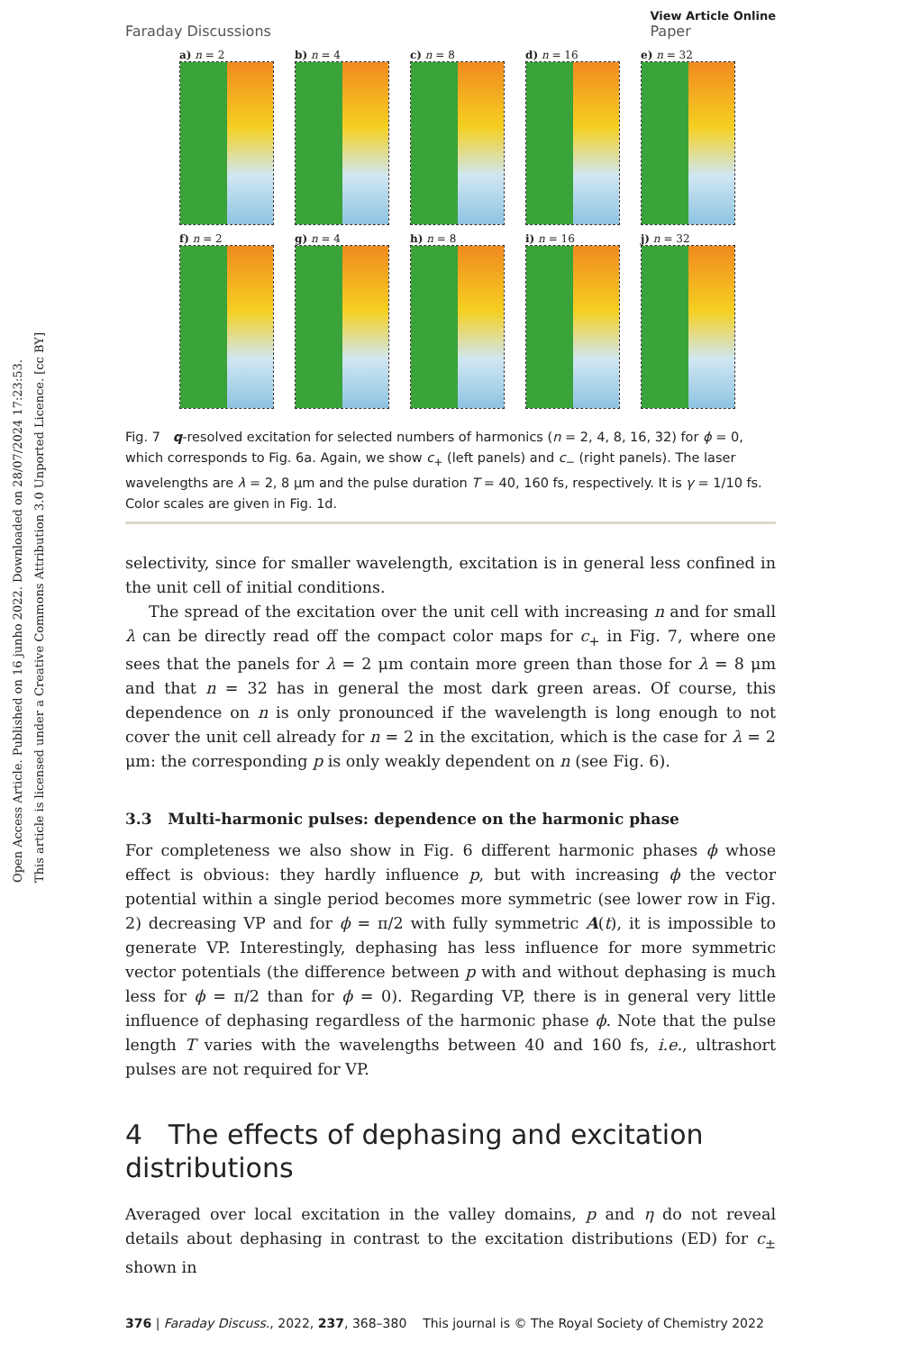Open Access Article. Published on 16 junho 2022. Downloaded on 28/07/2024 17:23:53.
This article is licensed under a Creative Commons Attribution 3.0 Unported Licence. [cc BY]
Faraday Discussions View Article Online
Paper
a) n = 2
b) n = 4
c) n = 8
d) n = 16
e) n = 32
f) n = 2
g) n = 4
h) n = 8
i) n = 16
j) n = 32
Fig. 7 q-resolved excitation for selected numbers of harmonics (n = 2, 4, 8, 16, 32) for ϕ = 0, which corresponds to Fig. 6a. Again, we show c<sub>+</sub> (left panels) and c<sub>−</sub> (right panels). The laser wavelengths are λ = 2, 8 μm and the pulse duration T = 40, 160 fs, respectively. It is γ = 1/10 fs. Color scales are given in Fig. 1d.
selectivity, since for smaller wavelength, excitation is in general less confined in the unit cell of initial conditions.
The spread of the excitation over the unit cell with increasing n and for small λ can be directly read off the compact color maps for c<sub>+</sub> in Fig. 7, where one sees that the panels for λ = 2 μm contain more green than those for λ = 8 μm and that n = 32 has in general the most dark green areas. Of course, this dependence on n is only pronounced if the wavelength is long enough to not cover the unit cell already for n = 2 in the excitation, which is the case for λ = 2 μm: the corresponding p is only weakly dependent on n (see Fig. 6).
3.3 Multi-harmonic pulses: dependence on the harmonic phase
For completeness we also show in Fig. 6 different harmonic phases ϕ whose effect is obvious: they hardly influence p, but with increasing ϕ the vector potential within a single period becomes more symmetric (see lower row in Fig. 2) decreasing VP and for ϕ = π/2 with fully symmetric A(t), it is impossible to generate VP. Interestingly, dephasing has less influence for more symmetric vector potentials (the difference between p with and without dephasing is much less for ϕ = π/2 than for ϕ = 0). Regarding VP, there is in general very little influence of dephasing regardless of the harmonic phase ϕ. Note that the pulse length T varies with the wavelengths between 40 and 160 fs, i.e., ultrashort pulses are not required for VP.
4 The effects of dephasing and excitation distributions
Averaged over local excitation in the valley domains, p and η do not reveal details about dephasing in contrast to the excitation distributions (ED) for c<sub>±</sub> shown in
376 | Faraday Discuss., 2022, 237, 368–380 This journal is © The Royal Society of Chemistry 2022